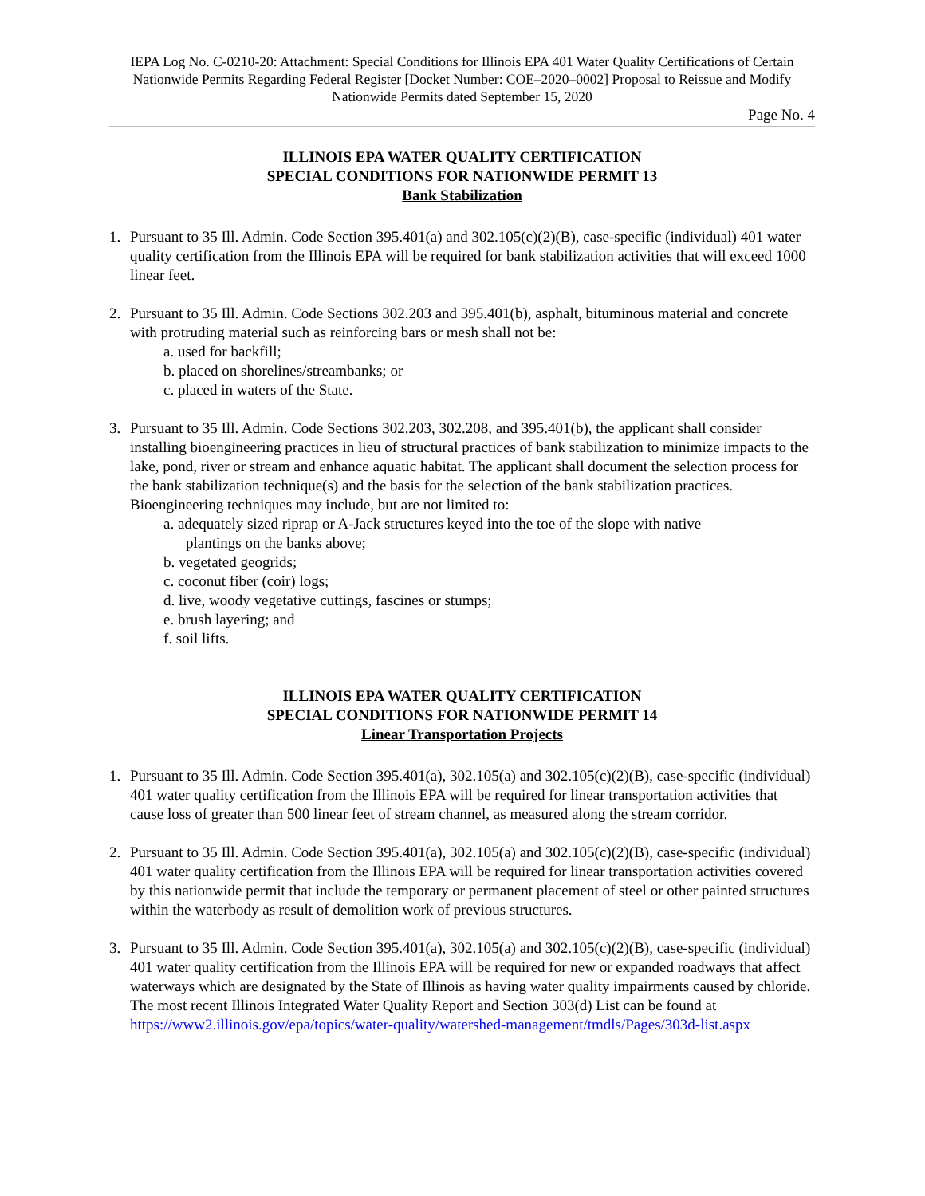IEPA Log No. C-0210-20: Attachment: Special Conditions for Illinois EPA 401 Water Quality Certifications of Certain Nationwide Permits Regarding Federal Register [Docket Number: COE–2020–0002] Proposal to Reissue and Modify Nationwide Permits dated September 15, 2020
Page No. 4
ILLINOIS EPA WATER QUALITY CERTIFICATION
SPECIAL CONDITIONS FOR NATIONWIDE PERMIT 13
Bank Stabilization
1. Pursuant to 35 Ill. Admin. Code Section 395.401(a) and 302.105(c)(2)(B), case-specific (individual) 401 water quality certification from the Illinois EPA will be required for bank stabilization activities that will exceed 1000 linear feet.
2. Pursuant to 35 Ill. Admin. Code Sections 302.203 and 395.401(b), asphalt, bituminous material and concrete with protruding material such as reinforcing bars or mesh shall not be:
a. used for backfill;
b. placed on shorelines/streambanks; or
c. placed in waters of the State.
3. Pursuant to 35 Ill. Admin. Code Sections 302.203, 302.208, and 395.401(b), the applicant shall consider installing bioengineering practices in lieu of structural practices of bank stabilization to minimize impacts to the lake, pond, river or stream and enhance aquatic habitat. The applicant shall document the selection process for the bank stabilization technique(s) and the basis for the selection of the bank stabilization practices. Bioengineering techniques may include, but are not limited to:
a. adequately sized riprap or A-Jack structures keyed into the toe of the slope with native
plantings on the banks above;
b. vegetated geogrids;
c. coconut fiber (coir) logs;
d. live, woody vegetative cuttings, fascines or stumps;
e. brush layering; and
f. soil lifts.
ILLINOIS EPA WATER QUALITY CERTIFICATION
SPECIAL CONDITIONS FOR NATIONWIDE PERMIT 14
Linear Transportation Projects
1. Pursuant to 35 Ill. Admin. Code Section 395.401(a), 302.105(a) and 302.105(c)(2)(B), case-specific (individual) 401 water quality certification from the Illinois EPA will be required for linear transportation activities that cause loss of greater than 500 linear feet of stream channel, as measured along the stream corridor.
2. Pursuant to 35 Ill. Admin. Code Section 395.401(a), 302.105(a) and 302.105(c)(2)(B), case-specific (individual) 401 water quality certification from the Illinois EPA will be required for linear transportation activities covered by this nationwide permit that include the temporary or permanent placement of steel or other painted structures within the waterbody as result of demolition work of previous structures.
3. Pursuant to 35 Ill. Admin. Code Section 395.401(a), 302.105(a) and 302.105(c)(2)(B), case-specific (individual) 401 water quality certification from the Illinois EPA will be required for new or expanded roadways that affect waterways which are designated by the State of Illinois as having water quality impairments caused by chloride. The most recent Illinois Integrated Water Quality Report and Section 303(d) List can be found at https://www2.illinois.gov/epa/topics/water-quality/watershed-management/tmdls/Pages/303d-list.aspx